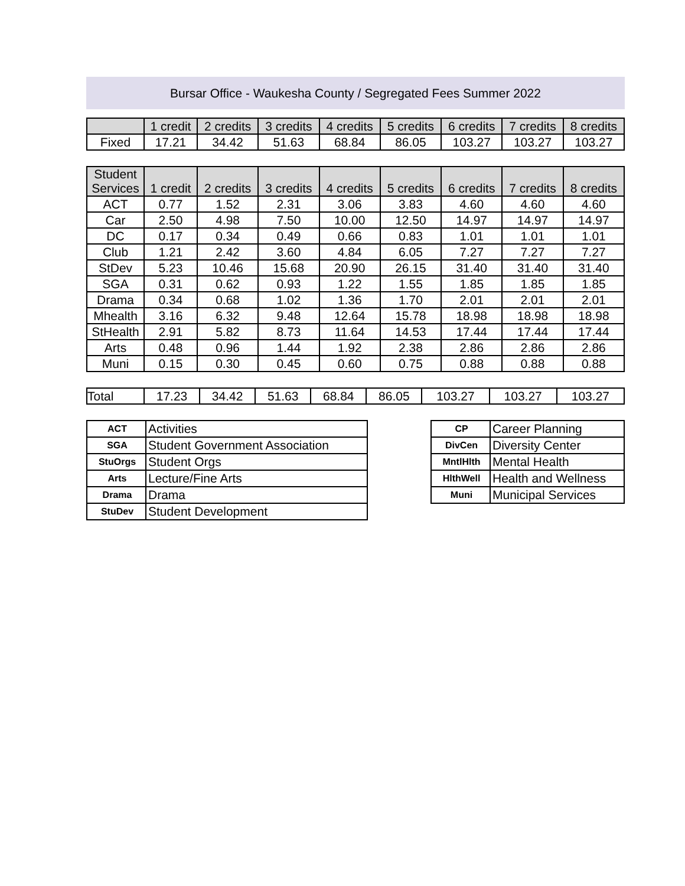Bursar Office - Waukesha County / Segregated Fees Summer 2022
| | 1 credit | 2 credits | 3 credits | 4 credits | 5 credits | 6 credits | 7 credits | 8 credits |
| --- | --- | --- | --- | --- | --- | --- | --- | --- |
| Fixed | 17.21 | 34.42 | 51.63 | 68.84 | 86.05 | 103.27 | 103.27 | 103.27 |
| Student Services | 1 credit | 2 credits | 3 credits | 4 credits | 5 credits | 6 credits | 7 credits | 8 credits |
| --- | --- | --- | --- | --- | --- | --- | --- | --- |
| ACT | 0.77 | 1.52 | 2.31 | 3.06 | 3.83 | 4.60 | 4.60 | 4.60 |
| Car | 2.50 | 4.98 | 7.50 | 10.00 | 12.50 | 14.97 | 14.97 | 14.97 |
| DC | 0.17 | 0.34 | 0.49 | 0.66 | 0.83 | 1.01 | 1.01 | 1.01 |
| Club | 1.21 | 2.42 | 3.60 | 4.84 | 6.05 | 7.27 | 7.27 | 7.27 |
| StDev | 5.23 | 10.46 | 15.68 | 20.90 | 26.15 | 31.40 | 31.40 | 31.40 |
| SGA | 0.31 | 0.62 | 0.93 | 1.22 | 1.55 | 1.85 | 1.85 | 1.85 |
| Drama | 0.34 | 0.68 | 1.02 | 1.36 | 1.70 | 2.01 | 2.01 | 2.01 |
| Mhealth | 3.16 | 6.32 | 9.48 | 12.64 | 15.78 | 18.98 | 18.98 | 18.98 |
| StHealth | 2.91 | 5.82 | 8.73 | 11.64 | 14.53 | 17.44 | 17.44 | 17.44 |
| Arts | 0.48 | 0.96 | 1.44 | 1.92 | 2.38 | 2.86 | 2.86 | 2.86 |
| Muni | 0.15 | 0.30 | 0.45 | 0.60 | 0.75 | 0.88 | 0.88 | 0.88 |
| Total | 17.23 | 34.42 | 51.63 | 68.84 | 86.05 | 103.27 | 103.27 | 103.27 |
| ACT | Activities |
| SGA | Student Government Association |
| StuOrgs | Student Orgs |
| Arts | Lecture/Fine Arts |
| Drama | Drama |
| StuDev | Student Development |
| CP | Career Planning |
| DivCen | Diversity Center |
| MntlHlth | Mental Health |
| HlthWell | Health and Wellness |
| Muni | Municipal Services |